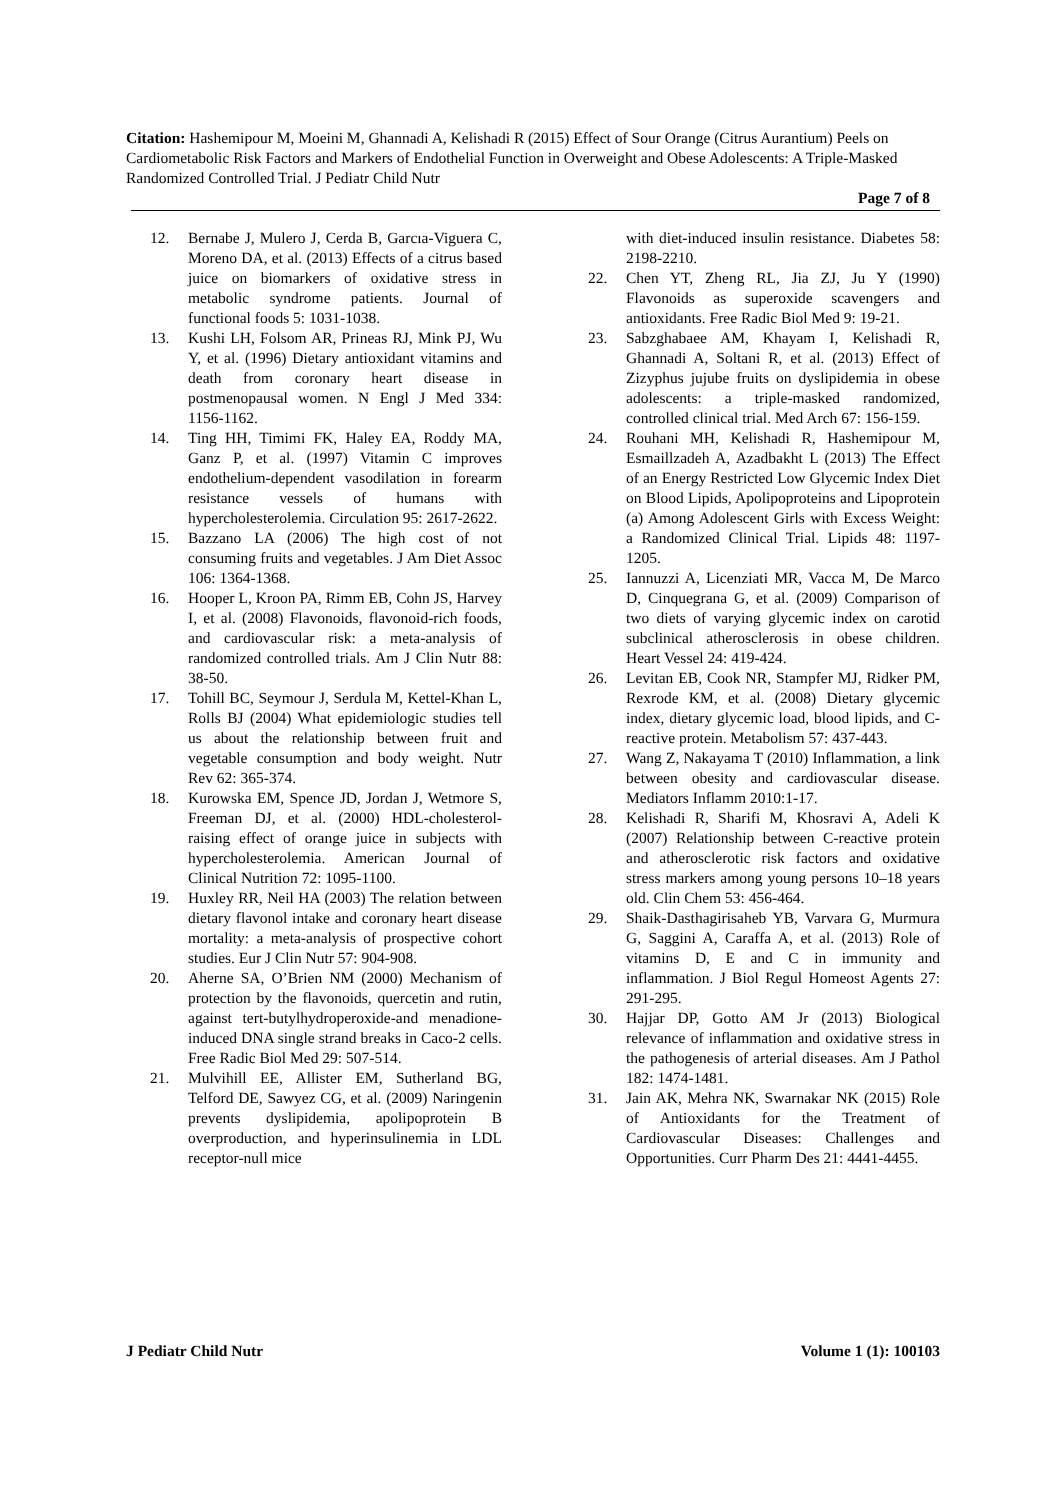Citation: Hashemipour M, Moeini M, Ghannadi A, Kelishadi R (2015) Effect of Sour Orange (Citrus Aurantium) Peels on Cardiometabolic Risk Factors and Markers of Endothelial Function in Overweight and Obese Adolescents: A Triple-Masked Randomized Controlled Trial. J Pediatr Child Nutr
Page 7 of 8
12. Bernabe J, Mulero J, Cerda B, Garcıa-Viguera C, Moreno DA, et al. (2013) Effects of a citrus based juice on biomarkers of oxidative stress in metabolic syndrome patients. Journal of functional foods 5: 1031-1038.
13. Kushi LH, Folsom AR, Prineas RJ, Mink PJ, Wu Y, et al. (1996) Dietary antioxidant vitamins and death from coronary heart disease in postmenopausal women. N Engl J Med 334: 1156-1162.
14. Ting HH, Timimi FK, Haley EA, Roddy MA, Ganz P, et al. (1997) Vitamin C improves endothelium-dependent vasodilation in forearm resistance vessels of humans with hypercholesterolemia. Circulation 95: 2617-2622.
15. Bazzano LA (2006) The high cost of not consuming fruits and vegetables. J Am Diet Assoc 106: 1364-1368.
16. Hooper L, Kroon PA, Rimm EB, Cohn JS, Harvey I, et al. (2008) Flavonoids, flavonoid-rich foods, and cardiovascular risk: a meta-analysis of randomized controlled trials. Am J Clin Nutr 88: 38-50.
17. Tohill BC, Seymour J, Serdula M, Kettel-Khan L, Rolls BJ (2004) What epidemiologic studies tell us about the relationship between fruit and vegetable consumption and body weight. Nutr Rev 62: 365-374.
18. Kurowska EM, Spence JD, Jordan J, Wetmore S, Freeman DJ, et al. (2000) HDL-cholesterol-raising effect of orange juice in subjects with hypercholesterolemia. American Journal of Clinical Nutrition 72: 1095-1100.
19. Huxley RR, Neil HA (2003) The relation between dietary flavonol intake and coronary heart disease mortality: a meta-analysis of prospective cohort studies. Eur J Clin Nutr 57: 904-908.
20. Aherne SA, O’Brien NM (2000) Mechanism of protection by the flavonoids, quercetin and rutin, against tert-butylhydroperoxide-and menadione-induced DNA single strand breaks in Caco-2 cells. Free Radic Biol Med 29: 507-514.
21. Mulvihill EE, Allister EM, Sutherland BG, Telford DE, Sawyez CG, et al. (2009) Naringenin prevents dyslipidemia, apolipoprotein B overproduction, and hyperinsulinemia in LDL receptor-null mice
with diet-induced insulin resistance. Diabetes 58: 2198-2210.
22. Chen YT, Zheng RL, Jia ZJ, Ju Y (1990) Flavonoids as superoxide scavengers and antioxidants. Free Radic Biol Med 9: 19-21.
23. Sabzghabaee AM, Khayam I, Kelishadi R, Ghannadi A, Soltani R, et al. (2013) Effect of Zizyphus jujube fruits on dyslipidemia in obese adolescents: a triple-masked randomized, controlled clinical trial. Med Arch 67: 156-159.
24. Rouhani MH, Kelishadi R, Hashemipour M, Esmaillzadeh A, Azadbakht L (2013) The Effect of an Energy Restricted Low Glycemic Index Diet on Blood Lipids, Apolipoproteins and Lipoprotein (a) Among Adolescent Girls with Excess Weight: a Randomized Clinical Trial. Lipids 48: 1197-1205.
25. Iannuzzi A, Licenziati MR, Vacca M, De Marco D, Cinquegrana G, et al. (2009) Comparison of two diets of varying glycemic index on carotid subclinical atherosclerosis in obese children. Heart Vessel 24: 419-424.
26. Levitan EB, Cook NR, Stampfer MJ, Ridker PM, Rexrode KM, et al. (2008) Dietary glycemic index, dietary glycemic load, blood lipids, and C-reactive protein. Metabolism 57: 437-443.
27. Wang Z, Nakayama T (2010) Inflammation, a link between obesity and cardiovascular disease. Mediators Inflamm 2010:1-17.
28. Kelishadi R, Sharifi M, Khosravi A, Adeli K (2007) Relationship between C-reactive protein and atherosclerotic risk factors and oxidative stress markers among young persons 10–18 years old. Clin Chem 53: 456-464.
29. Shaik-Dasthagirisaheb YB, Varvara G, Murmura G, Saggini A, Caraffa A, et al. (2013) Role of vitamins D, E and C in immunity and inflammation. J Biol Regul Homeost Agents 27: 291-295.
30. Hajjar DP, Gotto AM Jr (2013) Biological relevance of inflammation and oxidative stress in the pathogenesis of arterial diseases. Am J Pathol 182: 1474-1481.
31. Jain AK, Mehra NK, Swarnakar NK (2015) Role of Antioxidants for the Treatment of Cardiovascular Diseases: Challenges and Opportunities. Curr Pharm Des 21: 4441-4455.
J Pediatr Child Nutr Volume 1 (1): 100103